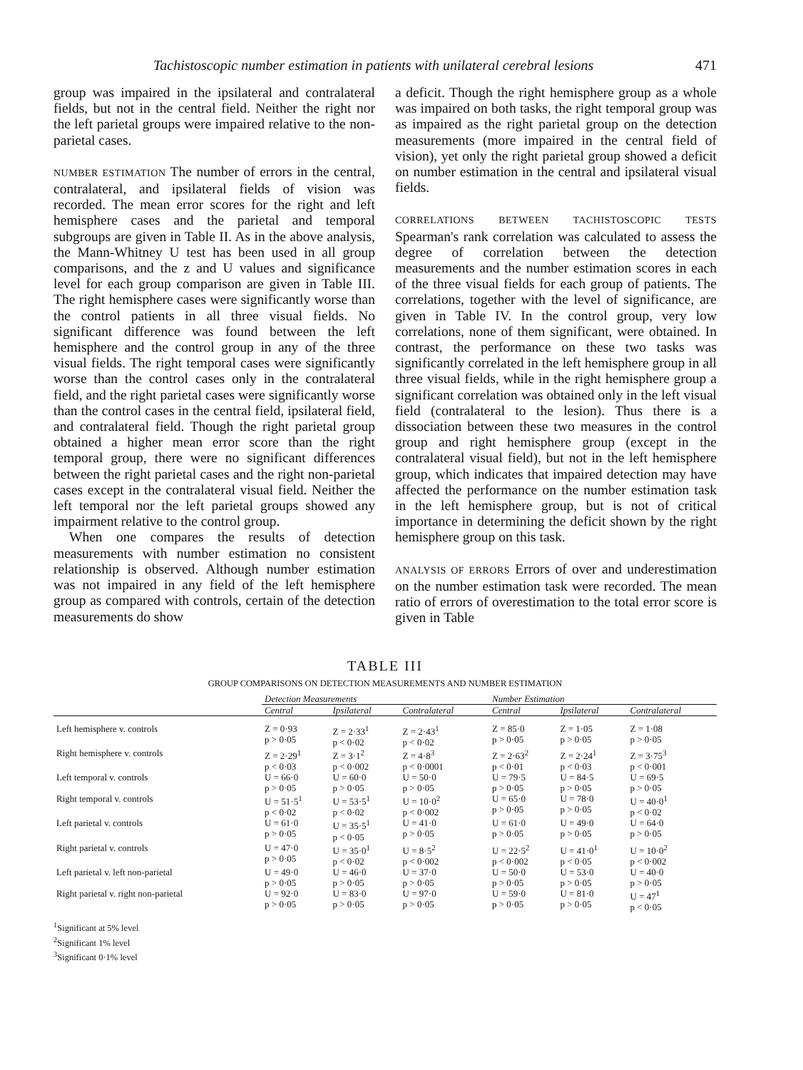Tachistoscopic number estimation in patients with unilateral cerebral lesions 471
group was impaired in the ipsilateral and contralateral fields, but not in the central field. Neither the right nor the left parietal groups were impaired relative to the non-parietal cases.
NUMBER ESTIMATION The number of errors in the central, contralateral, and ipsilateral fields of vision was recorded. The mean error scores for the right and left hemisphere cases and the parietal and temporal subgroups are given in Table II. As in the above analysis, the Mann-Whitney U test has been used in all group comparisons, and the z and U values and significance level for each group comparison are given in Table III. The right hemisphere cases were significantly worse than the control patients in all three visual fields. No significant difference was found between the left hemisphere and the control group in any of the three visual fields. The right temporal cases were significantly worse than the control cases only in the contralateral field, and the right parietal cases were significantly worse than the control cases in the central field, ipsilateral field, and contralateral field. Though the right parietal group obtained a higher mean error score than the right temporal group, there were no significant differences between the right parietal cases and the right non-parietal cases except in the contralateral visual field. Neither the left temporal nor the left parietal groups showed any impairment relative to the control group.
When one compares the results of detection measurements with number estimation no consistent relationship is observed. Although number estimation was not impaired in any field of the left hemisphere group as compared with controls, certain of the detection measurements do show
a deficit. Though the right hemisphere group as a whole was impaired on both tasks, the right temporal group was as impaired as the right parietal group on the detection measurements (more impaired in the central field of vision), yet only the right parietal group showed a deficit on number estimation in the central and ipsilateral visual fields.
CORRELATIONS BETWEEN TACHISTOSCOPIC TESTS Spearman's rank correlation was calculated to assess the degree of correlation between the detection measurements and the number estimation scores in each of the three visual fields for each group of patients. The correlations, together with the level of significance, are given in Table IV. In the control group, very low correlations, none of them significant, were obtained. In contrast, the performance on these two tasks was significantly correlated in the left hemisphere group in all three visual fields, while in the right hemisphere group a significant correlation was obtained only in the left visual field (contralateral to the lesion). Thus there is a dissociation between these two measures in the control group and right hemisphere group (except in the contralateral visual field), but not in the left hemisphere group, which indicates that impaired detection may have affected the performance on the number estimation task in the left hemisphere group, but is not of critical importance in determining the deficit shown by the right hemisphere group on this task.
ANALYSIS OF ERRORS Errors of over and underestimation on the number estimation task were recorded. The mean ratio of errors of overestimation to the total error score is given in Table
TABLE III
GROUP COMPARISONS ON DETECTION MEASUREMENTS AND NUMBER ESTIMATION
| | Detection Measurements | | | Number Estimation | | |
| | Central | Ipsilateral | Contralateral | Central | Ipsilateral | Contralateral |
| Left hemisphere v. controls | Z = 0·93 p > 0·05 | Z = 2·33<sup>1</sup> p < 0·02 | Z = 2·43<sup>1</sup> p < 0·02 | Z = 85·0 p > 0·05 | Z = 1·05 p > 0·05 | Z = 1·08 p > 0·05 |
| Right hemisphere v. controls | Z = 2·29<sup>1</sup> p < 0·03 | Z = 3·1<sup>2</sup> p < 0·002 | Z = 4·8<sup>3</sup> p < 0·0001 | Z = 2·63<sup>2</sup> p < 0·01 | Z = 2·24<sup>1</sup> p < 0·03 | Z = 3·75<sup>3</sup> p < 0·001 |
| Left temporal v. controls | U = 66·0 p > 0·05 | U = 60·0 p > 0·05 | U = 50·0 p > 0·05 | U = 79·5 p > 0·05 | U = 84·5 p > 0·05 | U = 69·5 p > 0·05 |
| Right temporal v. controls | U = 51·5<sup>1</sup> p < 0·02 | U = 53·5<sup>1</sup> p < 0·02 | U = 10·0<sup>2</sup> p < 0·002 | U = 65·0 p > 0·05 | U = 78·0 p > 0·05 | U = 40·0<sup>1</sup> p < 0·02 |
| Left parietal v. controls | U = 61·0 p > 0·05 | U = 35·5<sup>1</sup> p < 0·05 | U = 41·0 p > 0·05 | U = 61·0 p > 0·05 | U = 49·0 p > 0·05 | U = 64·0 p > 0·05 |
| Right parietal v. controls | U = 47·0 p > 0·05 | U = 35·0<sup>1</sup> p < 0·02 | U = 8·5<sup>2</sup> p < 0·002 | U = 22·5<sup>2</sup> p < 0·002 | U = 41·0<sup>1</sup> p < 0·05 | U = 10·0<sup>2</sup> p < 0·002 |
| Left parietal v. left non-parietal | U = 49·0 p > 0·05 | U = 46·0 p > 0·05 | U = 37·0 p > 0·05 | U = 50·0 p > 0·05 | U = 53·0 p > 0·05 | U = 40·0 p > 0·05 |
| Right parietal v. right non-parietal | U = 92·0 p > 0·05 | U = 83·0 p > 0·05 | U = 97·0 p > 0·05 | U = 59·0 p > 0·05 | U = 81·0 p > 0·05 | U = 47<sup>1</sup> p < 0·05 |
<sup>1</sup> Significant at 5% level
<sup>2</sup> Significant 1% level
<sup>3</sup> Significant 0·1% level